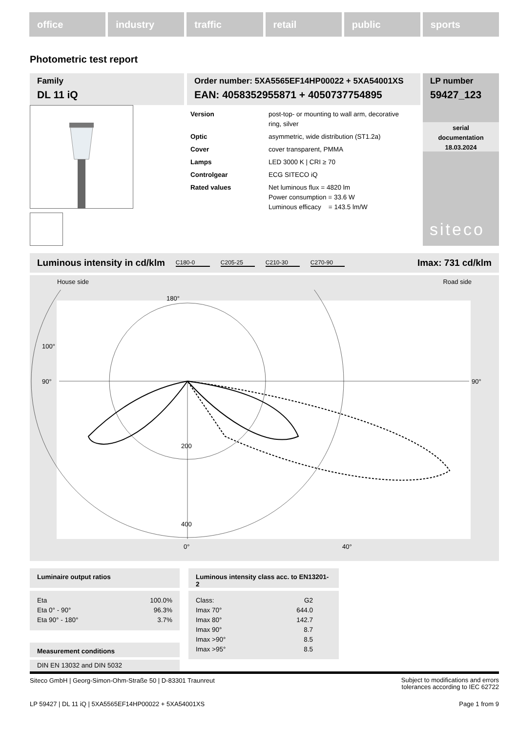office industry traffic retail public sports
Photometric test report
Family
DL 11 iQ
Order number: 5XA5565EF14HP00022 + 5XA54001XS
EAN: 4058352955871 + 4050737754895
LP number
59427_123
serial
documentation
18.03.2024
siteco
| Version | post-top- or mounting to wall arm, decorative ring, silver |
| Optic | asymmetric, wide distribution (ST1.2a) |
| Cover | cover transparent, PMMA |
| Lamps | LED 3000 K / CRI ≥ 70 |
| Controlgear | ECG SITECO iQ |
| Rated values | Net luminous flux = 4820 lm Power consumption = 33.6 W Luminous efficacy = 143.5 lm/W |
Luminous intensity in cd/klm C180-0 C205-25 C210-30 C270-90 Imax: 731 cd/klm
House side Road side
200
400
180°
100°
90°
90°
0°
40°
Luminaire output ratios
| Eta | 100.0% |
| Eta 0° - 90° | 96.3% |
| Eta 90° - 180° | 3.7% |
Measurement conditions
DIN EN 13032 and DIN 5032
Luminous intensity class acc. to EN13201-2
| Class: | G2 |
| Imax 70° | 644.0 |
| Imax 80° | 142.7 |
| Imax 90° | 8.7 |
| Imax >90° | 8.5 |
| Imax >95° | 8.5 |
Siteco GmbH | Georg-Simon-Ohm-Straße 50 | D-83301 Traunreut Subject to modifications and errors
tolerances according to IEC 62722
LP 59427 | DL 11 iQ | 5XA5565EF14HP00022 + 5XA54001XS Page 1 from 9